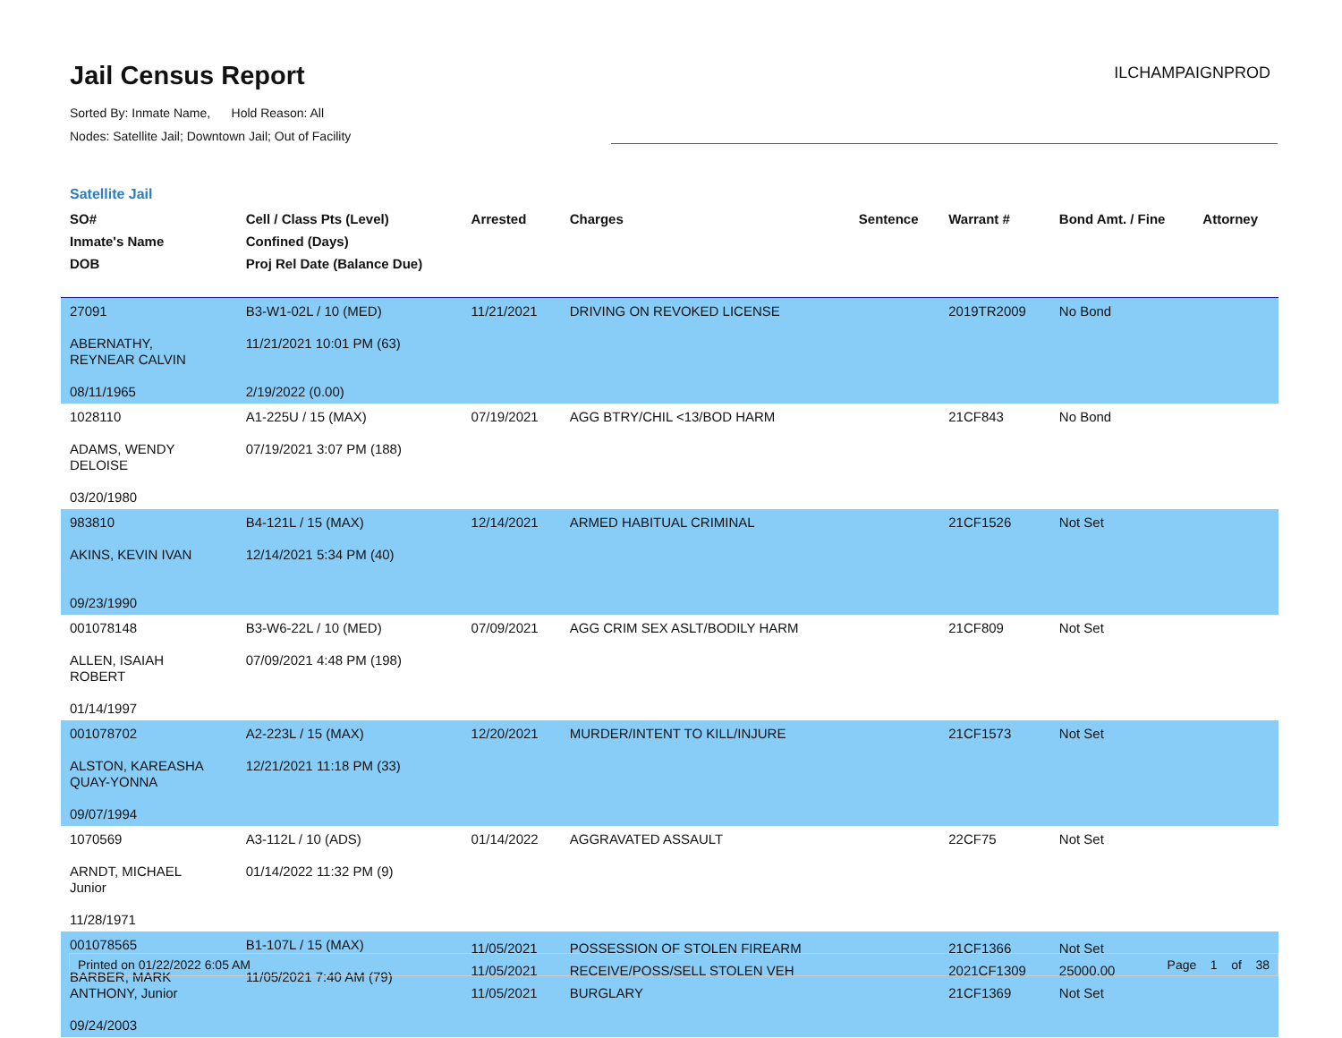Jail Census Report
Sorted By: Inmate Name, Hold Reason: All
Nodes: Satellite Jail; Downtown Jail; Out of Facility
ILCHAMPAIGNPROD
Satellite Jail
| SO# Inmate's Name DOB | Cell / Class Pts (Level) Confined (Days) Proj Rel Date (Balance Due) | Arrested | Charges | Sentence | Warrant # | Bond Amt. / Fine | Attorney |
| --- | --- | --- | --- | --- | --- | --- | --- |
| 27091 ABERNATHY, REYNEAR CALVIN 08/11/1965 | B3-W1-02L / 10 (MED) 11/21/2021 10:01 PM (63) 2/19/2022 (0.00) | 11/21/2021 | DRIVING ON REVOKED LICENSE | | 2019TR2009 | No Bond | |
| 1028110 ADAMS, WENDY DELOISE 03/20/1980 | A1-225U / 15 (MAX) 07/19/2021 3:07 PM (188) | 07/19/2021 | AGG BTRY/CHIL <13/BOD HARM | | 21CF843 | No Bond | |
| 983810 AKINS, KEVIN IVAN 09/23/1990 | B4-121L / 15 (MAX) 12/14/2021 5:34 PM (40) | 12/14/2021 | ARMED HABITUAL CRIMINAL | | 21CF1526 | Not Set | |
| 001078148 ALLEN, ISAIAH ROBERT 01/14/1997 | B3-W6-22L / 10 (MED) 07/09/2021 4:48 PM (198) | 07/09/2021 | AGG CRIM SEX ASLT/BODILY HARM | | 21CF809 | Not Set | |
| 001078702 ALSTON, KAREASHA QUAY-YONNA 09/07/1994 | A2-223L / 15 (MAX) 12/21/2021 11:18 PM (33) | 12/20/2021 | MURDER/INTENT TO KILL/INJURE | | 21CF1573 | Not Set | |
| 1070569 ARNDT, MICHAEL Junior 11/28/1971 | A3-112L / 10 (ADS) 01/14/2022 11:32 PM (9) | 01/14/2022 | AGGRAVATED ASSAULT | | 22CF75 | Not Set | |
| 001078565 BARBER, MARK ANTHONY, Junior 09/24/2003 | B1-107L / 15 (MAX) 11/05/2021 7:40 AM (79) | 11/05/2021 11/05/2021 11/05/2021 | POSSESSION OF STOLEN FIREARM RECEIVE/POSS/SELL STOLEN VEH BURGLARY | | 21CF1366 2021CF1309 21CF1369 | Not Set 25000.00 Not Set | |
Printed on 01/22/2022 6:05 AM Page 1 of 38